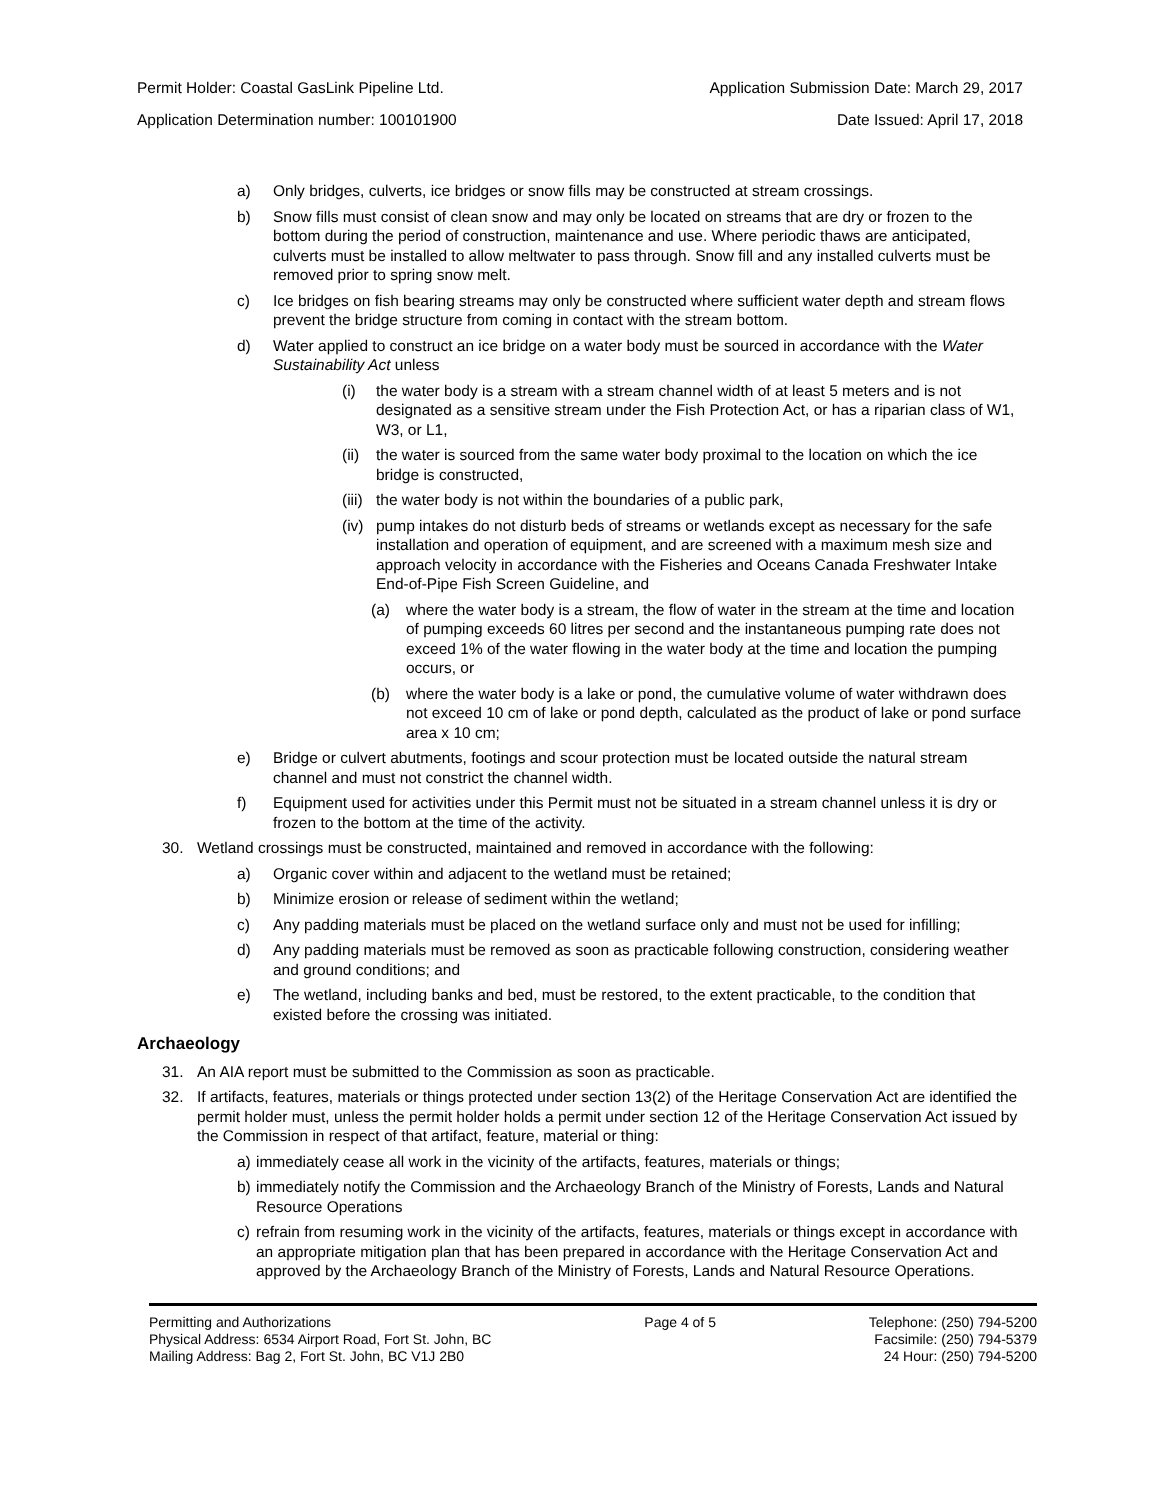Permit Holder: Coastal GasLink Pipeline Ltd. Application Submission Date: March 29, 2017
Application Determination number: 100101900 Date Issued: April 17, 2018
a) Only bridges, culverts, ice bridges or snow fills may be constructed at stream crossings.
b) Snow fills must consist of clean snow and may only be located on streams that are dry or frozen to the bottom during the period of construction, maintenance and use. Where periodic thaws are anticipated, culverts must be installed to allow meltwater to pass through. Snow fill and any installed culverts must be removed prior to spring snow melt.
c) Ice bridges on fish bearing streams may only be constructed where sufficient water depth and stream flows prevent the bridge structure from coming in contact with the stream bottom.
d) Water applied to construct an ice bridge on a water body must be sourced in accordance with the Water Sustainability Act unless
(i) the water body is a stream with a stream channel width of at least 5 meters and is not designated as a sensitive stream under the Fish Protection Act, or has a riparian class of W1, W3, or L1,
(ii) the water is sourced from the same water body proximal to the location on which the ice bridge is constructed,
(iii) the water body is not within the boundaries of a public park,
(iv) pump intakes do not disturb beds of streams or wetlands except as necessary for the safe installation and operation of equipment, and are screened with a maximum mesh size and approach velocity in accordance with the Fisheries and Oceans Canada Freshwater Intake End-of-Pipe Fish Screen Guideline, and
(a) where the water body is a stream, the flow of water in the stream at the time and location of pumping exceeds 60 litres per second and the instantaneous pumping rate does not exceed 1% of the water flowing in the water body at the time and location the pumping occurs, or
(b) where the water body is a lake or pond, the cumulative volume of water withdrawn does not exceed 10 cm of lake or pond depth, calculated as the product of lake or pond surface area x 10 cm;
e) Bridge or culvert abutments, footings and scour protection must be located outside the natural stream channel and must not constrict the channel width.
f) Equipment used for activities under this Permit must not be situated in a stream channel unless it is dry or frozen to the bottom at the time of the activity.
30. Wetland crossings must be constructed, maintained and removed in accordance with the following:
a) Organic cover within and adjacent to the wetland must be retained;
b) Minimize erosion or release of sediment within the wetland;
c) Any padding materials must be placed on the wetland surface only and must not be used for infilling;
d) Any padding materials must be removed as soon as practicable following construction, considering weather and ground conditions; and
e) The wetland, including banks and bed, must be restored, to the extent practicable, to the condition that existed before the crossing was initiated.
Archaeology
31. An AIA report must be submitted to the Commission as soon as practicable.
32. If artifacts, features, materials or things protected under section 13(2) of the Heritage Conservation Act are identified the permit holder must, unless the permit holder holds a permit under section 12 of the Heritage Conservation Act issued by the Commission in respect of that artifact, feature, material or thing:
a) immediately cease all work in the vicinity of the artifacts, features, materials or things;
b) immediately notify the Commission and the Archaeology Branch of the Ministry of Forests, Lands and Natural Resource Operations
c) refrain from resuming work in the vicinity of the artifacts, features, materials or things except in accordance with an appropriate mitigation plan that has been prepared in accordance with the Heritage Conservation Act and approved by the Archaeology Branch of the Ministry of Forests, Lands and Natural Resource Operations.
Permitting and Authorizations
Physical Address: 6534 Airport Road, Fort St. John, BC
Mailing Address: Bag 2, Fort St. John, BC V1J 2B0
Page 4 of 5 Telephone: (250) 794-5200
Facsimile: (250) 794-5379
24 Hour: (250) 794-5200